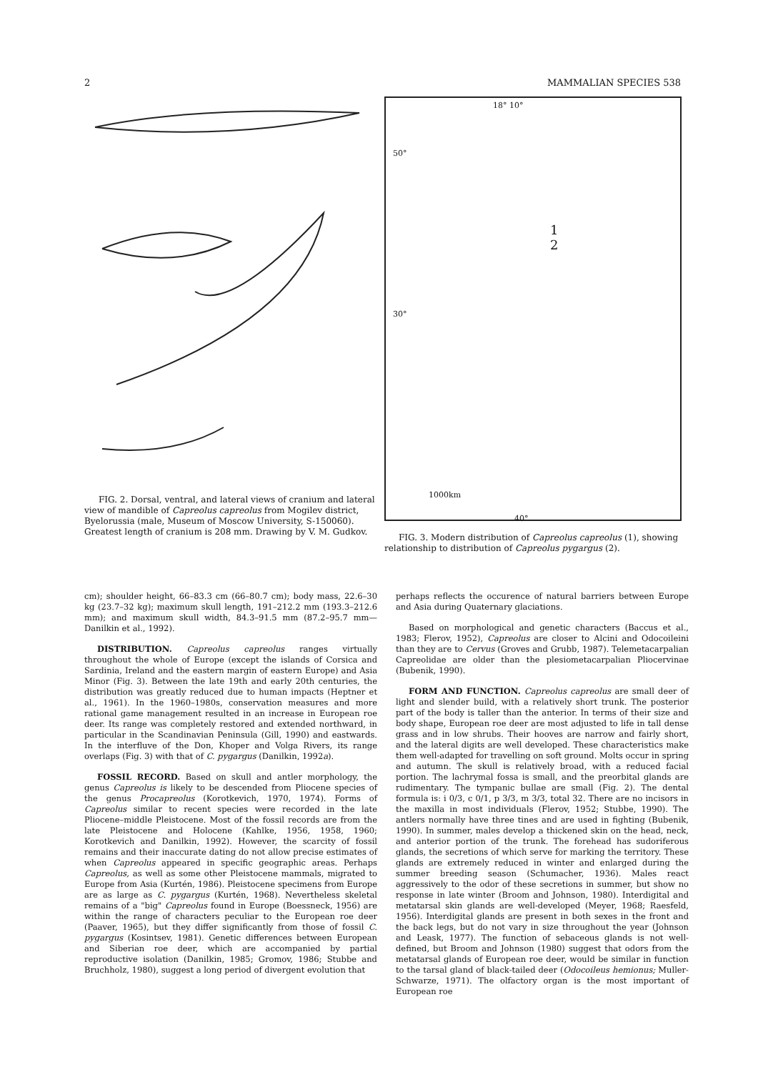2 MAMMALIAN SPECIES 538
FIG. 2. Dorsal, ventral, and lateral views of cranium and lateral view of mandible of Capreolus capreolus from Mogilev district, Byelorussia (male, Museum of Moscow University, S-150060). Greatest length of cranium is 208 mm. Drawing by V. M. Gudkov.
18° 10°
50°
1 2
30°
1000km
40°
FIG. 3. Modern distribution of Capreolus capreolus (1), showing relationship to distribution of Capreolus pygargus (2).
cm); shoulder height, 66–83.3 cm (66–80.7 cm); body mass, 22.6–30 kg (23.7–32 kg); maximum skull length, 191–212.2 mm (193.3–212.6 mm); and maximum skull width, 84.3–91.5 mm (87.2–95.7 mm—Danilkin et al., 1992).
DISTRIBUTION. Capreolus capreolus ranges virtually throughout the whole of Europe (except the islands of Corsica and Sardinia, Ireland and the eastern margin of eastern Europe) and Asia Minor (Fig. 3). Between the late 19th and early 20th centuries, the distribution was greatly reduced due to human impacts (Heptner et al., 1961). In the 1960–1980s, conservation measures and more rational game management resulted in an increase in European roe deer. Its range was completely restored and extended northward, in particular in the Scandinavian Peninsula (Gill, 1990) and eastwards. In the interfluve of the Don, Khoper and Volga Rivers, its range overlaps (Fig. 3) with that of C. pygargus (Danilkin, 1992a).
FOSSIL RECORD. Based on skull and antler morphology, the genus Capreolus is likely to be descended from Pliocene species of the genus Procapreolus (Korotkevich, 1970, 1974). Forms of Capreolus similar to recent species were recorded in the late Pliocene–middle Pleistocene. Most of the fossil records are from the late Pleistocene and Holocene (Kahlke, 1956, 1958, 1960; Korotkevich and Danilkin, 1992). However, the scarcity of fossil remains and their inaccurate dating do not allow precise estimates of when Capreolus appeared in specific geographic areas. Perhaps Capreolus, as well as some other Pleistocene mammals, migrated to Europe from Asia (Kurtén, 1986). Pleistocene specimens from Europe are as large as C. pygargus (Kurtén, 1968). Nevertheless skeletal remains of a "big" Capreolus found in Europe (Boessneck, 1956) are within the range of characters peculiar to the European roe deer (Paaver, 1965), but they differ significantly from those of fossil C. pygargus (Kosintsev, 1981). Genetic differences between European and Siberian roe deer, which are accompanied by partial reproductive isolation (Danilkin, 1985; Gromov, 1986; Stubbe and Bruchholz, 1980), suggest a long period of divergent evolution that
perhaps reflects the occurence of natural barriers between Europe and Asia during Quaternary glaciations.
Based on morphological and genetic characters (Baccus et al., 1983; Flerov, 1952), Capreolus are closer to Alcini and Odocoileini than they are to Cervus (Groves and Grubb, 1987). Telemetacarpalian Capreolidae are older than the plesiometacarpalian Pliocervinae (Bubenik, 1990).
FORM AND FUNCTION. Capreolus capreolus are small deer of light and slender build, with a relatively short trunk. The posterior part of the body is taller than the anterior. In terms of their size and body shape, European roe deer are most adjusted to life in tall dense grass and in low shrubs. Their hooves are narrow and fairly short, and the lateral digits are well developed. These characteristics make them well-adapted for travelling on soft ground. Molts occur in spring and autumn. The skull is relatively broad, with a reduced facial portion. The lachrymal fossa is small, and the preorbital glands are rudimentary. The tympanic bullae are small (Fig. 2). The dental formula is: i 0/3, c 0/1, p 3/3, m 3/3, total 32. There are no incisors in the maxilla in most individuals (Flerov, 1952; Stubbe, 1990). The antlers normally have three tines and are used in fighting (Bubenik, 1990). In summer, males develop a thickened skin on the head, neck, and anterior portion of the trunk. The forehead has sudoriferous glands, the secretions of which serve for marking the territory. These glands are extremely reduced in winter and enlarged during the summer breeding season (Schumacher, 1936). Males react aggressively to the odor of these secretions in summer, but show no response in late winter (Broom and Johnson, 1980). Interdigital and metatarsal skin glands are well-developed (Meyer, 1968; Raesfeld, 1956). Interdigital glands are present in both sexes in the front and the back legs, but do not vary in size throughout the year (Johnson and Leask, 1977). The function of sebaceous glands is not well-defined, but Broom and Johnson (1980) suggest that odors from the metatarsal glands of European roe deer, would be similar in function to the tarsal gland of black-tailed deer (Odocoileus hemionus; Muller-Schwarze, 1971). The olfactory organ is the most important of European roe